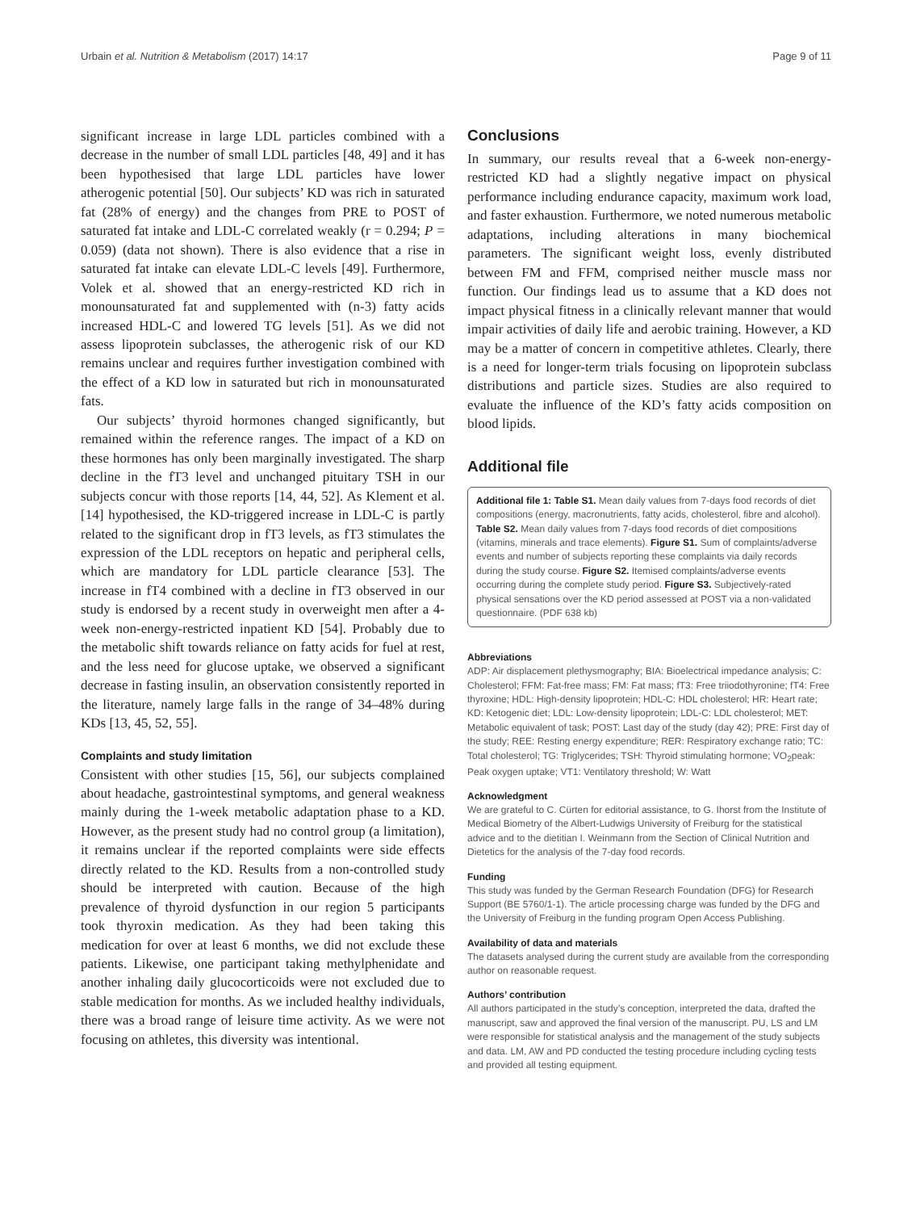Urbain et al. Nutrition & Metabolism (2017) 14:17 Page 9 of 11
significant increase in large LDL particles combined with a decrease in the number of small LDL particles [48, 49] and it has been hypothesised that large LDL particles have lower atherogenic potential [50]. Our subjects’ KD was rich in saturated fat (28% of energy) and the changes from PRE to POST of saturated fat intake and LDL-C correlated weakly (r = 0.294; P = 0.059) (data not shown). There is also evidence that a rise in saturated fat intake can elevate LDL-C levels [49]. Furthermore, Volek et al. showed that an energy-restricted KD rich in monounsaturated fat and supplemented with (n-3) fatty acids increased HDL-C and lowered TG levels [51]. As we did not assess lipoprotein subclasses, the atherogenic risk of our KD remains unclear and requires further investigation combined with the effect of a KD low in saturated but rich in monounsaturated fats.
Our subjects’ thyroid hormones changed significantly, but remained within the reference ranges. The impact of a KD on these hormones has only been marginally investigated. The sharp decline in the fT3 level and unchanged pituitary TSH in our subjects concur with those reports [14, 44, 52]. As Klement et al. [14] hypothesised, the KD-triggered increase in LDL-C is partly related to the significant drop in fT3 levels, as fT3 stimulates the expression of the LDL receptors on hepatic and peripheral cells, which are mandatory for LDL particle clearance [53]. The increase in fT4 combined with a decline in fT3 observed in our study is endorsed by a recent study in overweight men after a 4-week non-energy-restricted inpatient KD [54]. Probably due to the metabolic shift towards reliance on fatty acids for fuel at rest, and the less need for glucose uptake, we observed a significant decrease in fasting insulin, an observation consistently reported in the literature, namely large falls in the range of 34–48% during KDs [13, 45, 52, 55].
Complaints and study limitation
Consistent with other studies [15, 56], our subjects complained about headache, gastrointestinal symptoms, and general weakness mainly during the 1-week metabolic adaptation phase to a KD. However, as the present study had no control group (a limitation), it remains unclear if the reported complaints were side effects directly related to the KD. Results from a non-controlled study should be interpreted with caution. Because of the high prevalence of thyroid dysfunction in our region 5 participants took thyroxin medication. As they had been taking this medication for over at least 6 months, we did not exclude these patients. Likewise, one participant taking methylphenidate and another inhaling daily glucocorticoids were not excluded due to stable medication for months. As we included healthy individuals, there was a broad range of leisure time activity. As we were not focusing on athletes, this diversity was intentional.
Conclusions
In summary, our results reveal that a 6-week non-energy-restricted KD had a slightly negative impact on physical performance including endurance capacity, maximum work load, and faster exhaustion. Furthermore, we noted numerous metabolic adaptations, including alterations in many biochemical parameters. The significant weight loss, evenly distributed between FM and FFM, comprised neither muscle mass nor function. Our findings lead us to assume that a KD does not impact physical fitness in a clinically relevant manner that would impair activities of daily life and aerobic training. However, a KD may be a matter of concern in competitive athletes. Clearly, there is a need for longer-term trials focusing on lipoprotein subclass distributions and particle sizes. Studies are also required to evaluate the influence of the KD’s fatty acids composition on blood lipids.
Additional file
Additional file 1: Table S1. Mean daily values from 7-days food records of diet compositions (energy, macronutrients, fatty acids, cholesterol, fibre and alcohol). Table S2. Mean daily values from 7-days food records of diet compositions (vitamins, minerals and trace elements). Figure S1. Sum of complaints/adverse events and number of subjects reporting these complaints via daily records during the study course. Figure S2. Itemised complaints/adverse events occurring during the complete study period. Figure S3. Subjectively-rated physical sensations over the KD period assessed at POST via a non-validated questionnaire. (PDF 638 kb)
Abbreviations
ADP: Air displacement plethysmography; BIA: Bioelectrical impedance analysis; C: Cholesterol; FFM: Fat-free mass; FM: Fat mass; fT3: Free triiodothyronine; fT4: Free thyroxine; HDL: High-density lipoprotein; HDL-C: HDL cholesterol; HR: Heart rate; KD: Ketogenic diet; LDL: Low-density lipoprotein; LDL-C: LDL cholesterol; MET: Metabolic equivalent of task; POST: Last day of the study (day 42); PRE: First day of the study; REE: Resting energy expenditure; RER: Respiratory exchange ratio; TC: Total cholesterol; TG: Triglycerides; TSH: Thyroid stimulating hormone; VO<sub>2</sub>peak: Peak oxygen uptake; VT1: Ventilatory threshold; W: Watt
Acknowledgment
We are grateful to C. Cürten for editorial assistance, to G. Ihorst from the Institute of Medical Biometry of the Albert-Ludwigs University of Freiburg for the statistical advice and to the dietitian I. Weinmann from the Section of Clinical Nutrition and Dietetics for the analysis of the 7-day food records.
Funding
This study was funded by the German Research Foundation (DFG) for Research Support (BE 5760/1-1). The article processing charge was funded by the DFG and the University of Freiburg in the funding program Open Access Publishing.
Availability of data and materials
The datasets analysed during the current study are available from the corresponding author on reasonable request.
Authors’ contribution
All authors participated in the study’s conception, interpreted the data, drafted the manuscript, saw and approved the final version of the manuscript. PU, LS and LM were responsible for statistical analysis and the management of the study subjects and data. LM, AW and PD conducted the testing procedure including cycling tests and provided all testing equipment.